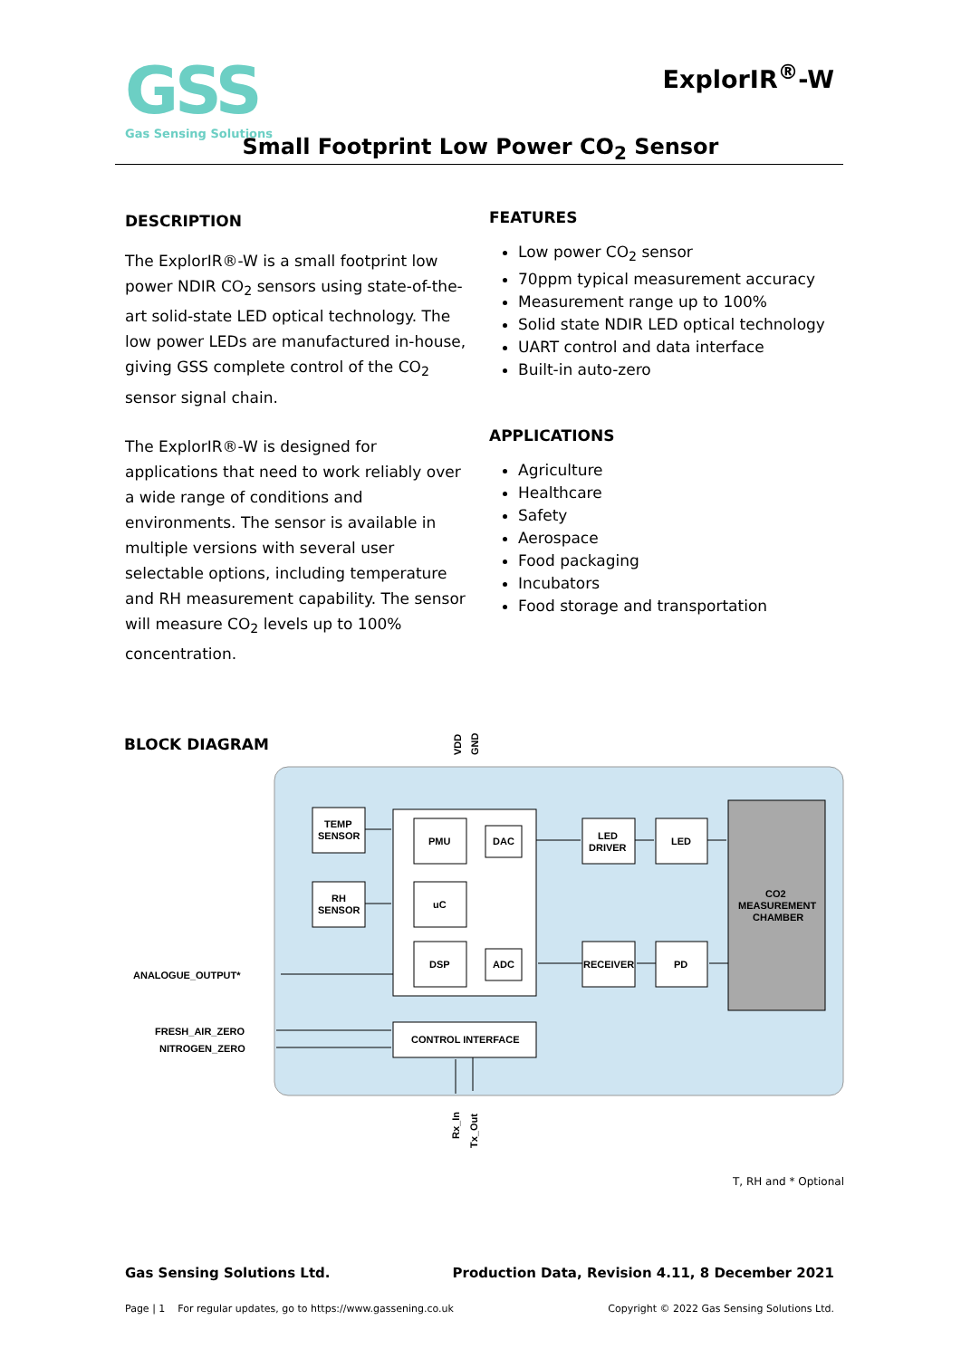GSS
Gas Sensing Solutions
ExplorIR<sup>®</sup>-W
Small Footprint Low Power CO<sub>2</sub> Sensor
DESCRIPTION
The ExplorIR®-W is a small footprint low power NDIR CO<sub>2</sub> sensors using state-of-the-art solid-state LED optical technology. The low power LEDs are manufactured in-house, giving GSS complete control of the CO<sub>2</sub> sensor signal chain.
The ExplorIR®-W is designed for applications that need to work reliably over a wide range of conditions and environments. The sensor is available in multiple versions with several user selectable options, including temperature and RH measurement capability. The sensor will measure CO<sub>2</sub> levels up to 100% concentration.
FEATURES
Low power CO<sub>2</sub> sensor
70ppm typical measurement accuracy
Measurement range up to 100%
Solid state NDIR LED optical technology
UART control and data interface
Built-in auto-zero
APPLICATIONS
Agriculture
Healthcare
Safety
Aerospace
Food packaging
Incubators
Food storage and transportation
BLOCK DIAGRAM
VDD
GND
TEMP
SENSOR
RH
SENSOR
PMU
DAC
uC
DSP
ADC
LED
DRIVER
LED
RECEIVER
PD
CO2
MEASUREMENT
CHAMBER
CONTROL INTERFACE
ANALOGUE_OUTPUT*
FRESH_AIR_ZERO
NITROGEN_ZERO
Rx_In
Tx_Out
T, RH and * Optional
Gas Sensing Solutions Ltd. Production Data, Revision 4.11, 8 December 2021
Page | 1 For regular updates, go to https://www.gassening.co.uk Copyright © 2022 Gas Sensing Solutions Ltd.